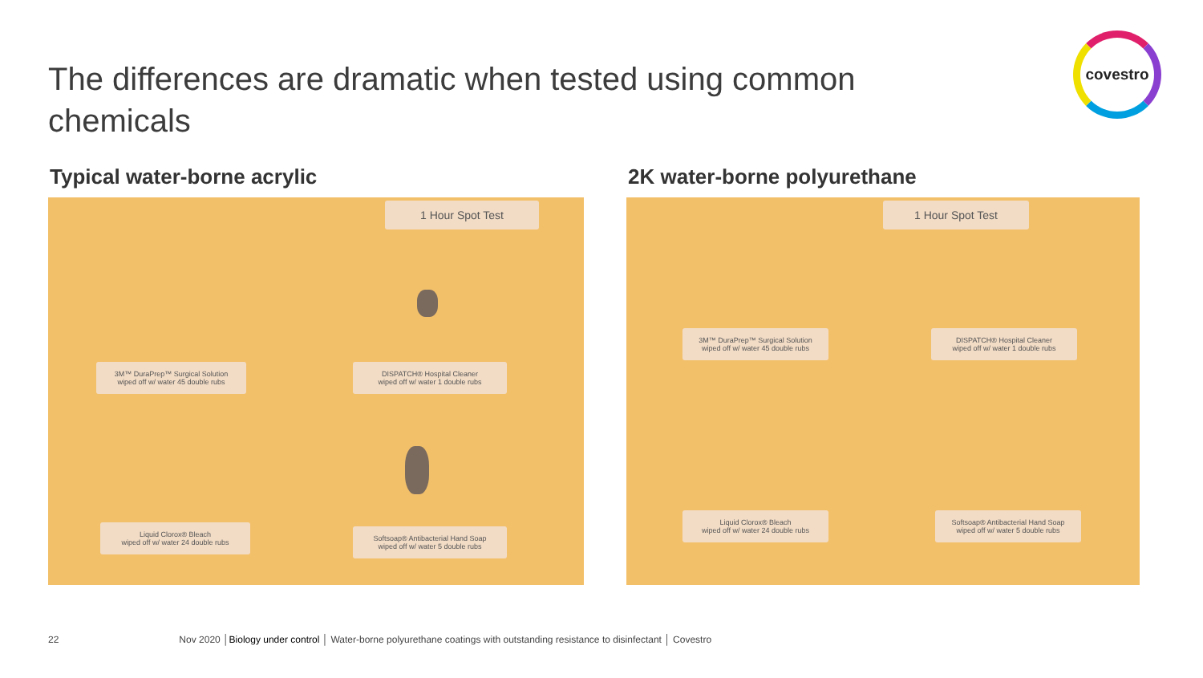The differences are dramatic when tested using common chemicals
covestro
Typical water-borne acrylic
1 Hour Spot Test
3M™ DuraPrep™ Surgical Solution
wiped off w/ water 45 double rubs
DISPATCH® Hospital Cleaner
wiped off w/ water 1 double rubs
Liquid Clorox® Bleach
wiped off w/ water 24 double rubs
Softsoap® Antibacterial Hand Soap
wiped off w/ water 5 double rubs
2K water-borne polyurethane
1 Hour Spot Test
3M™ DuraPrep™ Surgical Solution
wiped off w/ water 45 double rubs
DISPATCH® Hospital Cleaner
wiped off w/ water 1 double rubs
Liquid Clorox® Bleach
wiped off w/ water 24 double rubs
Softsoap® Antibacterial Hand Soap
wiped off w/ water 5 double rubs
22 Nov 2020 │Biology under control │ Water-borne polyurethane coatings with outstanding resistance to disinfectant │ Covestro